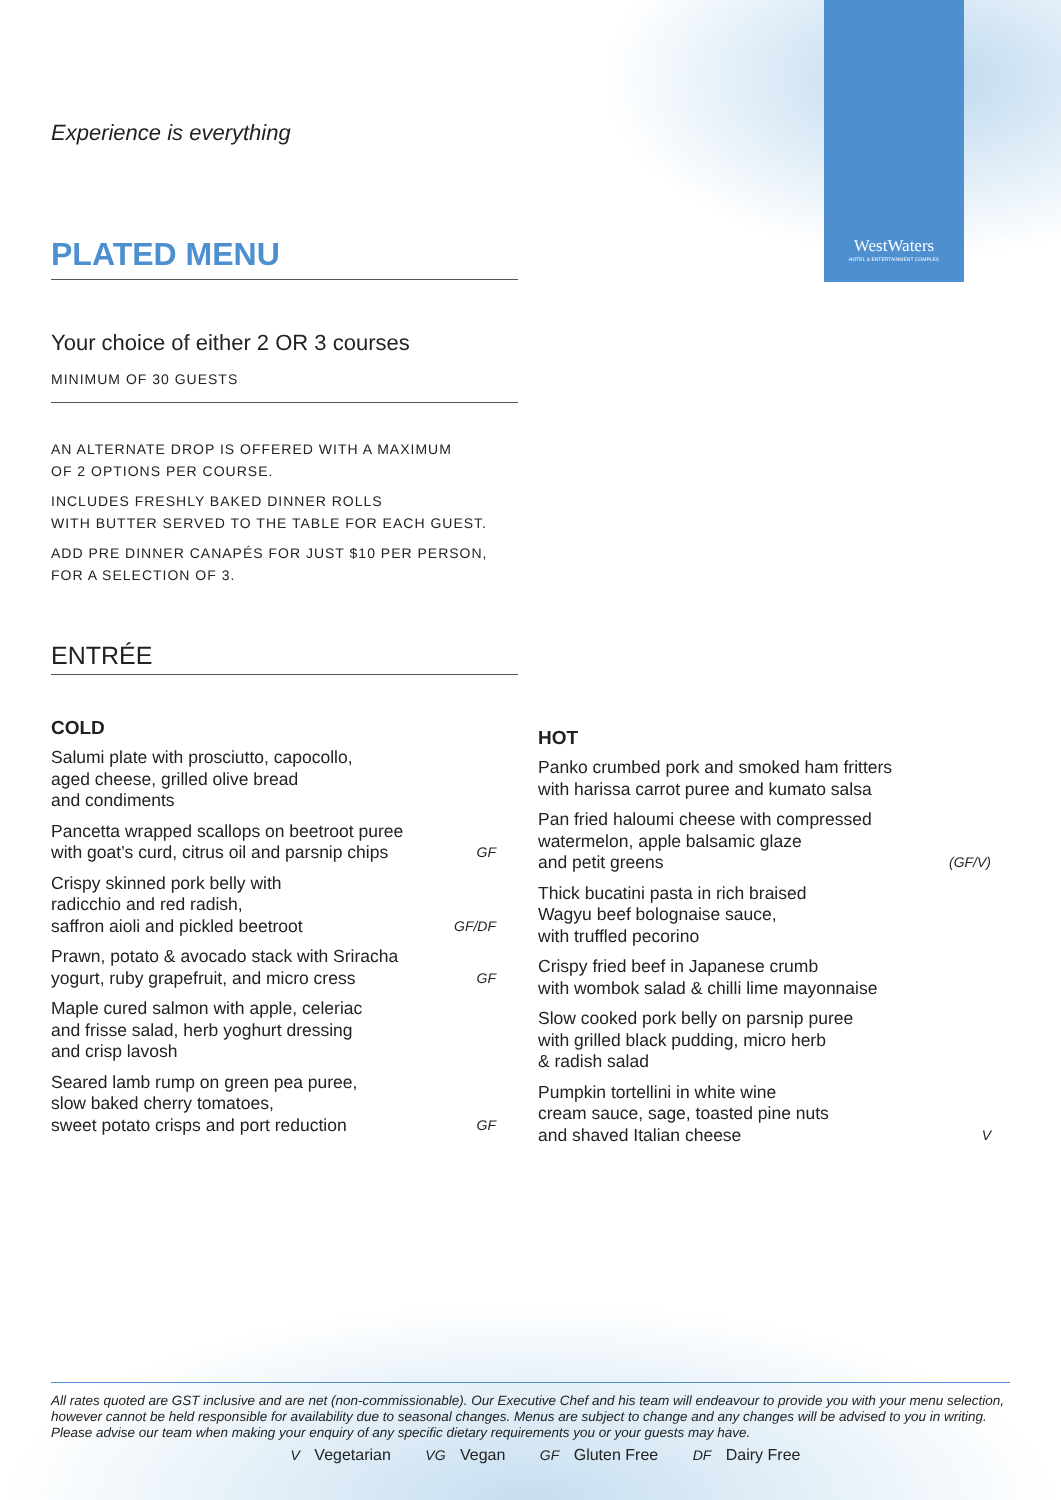WestWaters
HOTEL & ENTERTAINMENT COMPLEX
Experience is everything
PLATED MENU
Your choice of either 2 OR 3 courses
MINIMUM OF 30 GUESTS
AN ALTERNATE DROP IS OFFERED WITH A MAXIMUM
OF 2 OPTIONS PER COURSE.
INCLUDES FRESHLY BAKED DINNER ROLLS
WITH BUTTER SERVED TO THE TABLE FOR EACH GUEST.
ADD PRE DINNER CANAPÉS FOR JUST $10 PER PERSON,
FOR A SELECTION OF 3.
ENTRÉE
COLD
Salumi plate with prosciutto, capocollo,
aged cheese, grilled olive bread
and condiments
Pancetta wrapped scallops on beetroot puree
with goat’s curd, citrus oil and parsnip chips GF
Crispy skinned pork belly with
radicchio and red radish,
saffron aioli and pickled beetroot GF/DF
Prawn, potato & avocado stack with Sriracha
yogurt, ruby grapefruit, and micro cress GF
Maple cured salmon with apple, celeriac
and frisse salad, herb yoghurt dressing
and crisp lavosh
Seared lamb rump on green pea puree,
slow baked cherry tomatoes,
sweet potato crisps and port reduction GF
HOT
Panko crumbed pork and smoked ham fritters
with harissa carrot puree and kumato salsa
Pan fried haloumi cheese with compressed
watermelon, apple balsamic glaze
and petit greens (GF/V)
Thick bucatini pasta in rich braised
Wagyu beef bolognaise sauce,
with truffled pecorino
Crispy fried beef in Japanese crumb
with wombok salad & chilli lime mayonnaise
Slow cooked pork belly on parsnip puree
with grilled black pudding, micro herb
& radish salad
Pumpkin tortellini in white wine
cream sauce, sage, toasted pine nuts
and shaved Italian cheese V
All rates quoted are GST inclusive and are net (non-commissionable). Our Executive Chef and his team will endeavour to provide you with your menu selection, however cannot be held responsible for availability due to seasonal changes. Menus are subject to change and any changes will be advised to you in writing. Please advise our team when making your enquiry of any specific dietary requirements you or your guests may have.
V Vegetarian VG Vegan GF Gluten Free DF Dairy Free